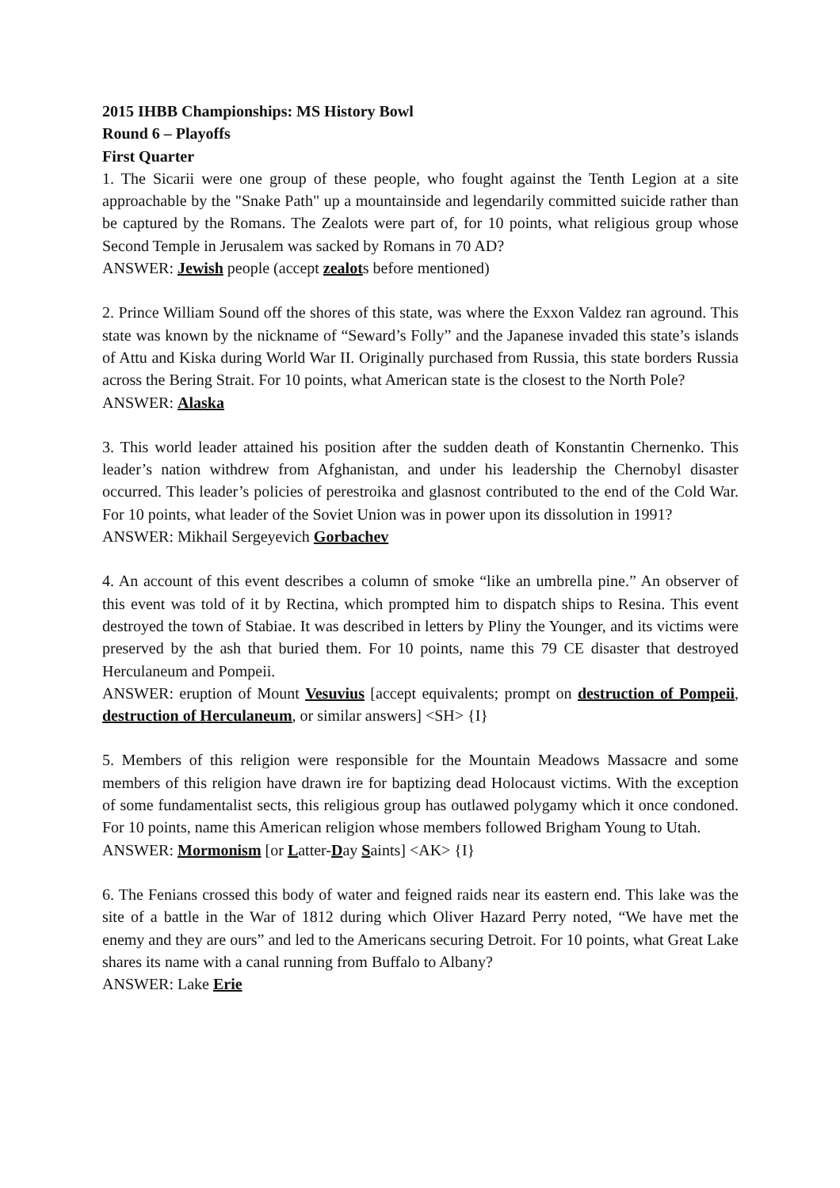2015 IHBB Championships: MS History Bowl
Round 6 – Playoffs
First Quarter
1. The Sicarii were one group of these people, who fought against the Tenth Legion at a site approachable by the "Snake Path" up a mountainside and legendarily committed suicide rather than be captured by the Romans. The Zealots were part of, for 10 points, what religious group whose Second Temple in Jerusalem was sacked by Romans in 70 AD?
ANSWER: Jewish people (accept zealots before mentioned)
2. Prince William Sound off the shores of this state, was where the Exxon Valdez ran aground. This state was known by the nickname of “Seward’s Folly” and the Japanese invaded this state’s islands of Attu and Kiska during World War II. Originally purchased from Russia, this state borders Russia across the Bering Strait. For 10 points, what American state is the closest to the North Pole?
ANSWER: Alaska
3. This world leader attained his position after the sudden death of Konstantin Chernenko. This leader’s nation withdrew from Afghanistan, and under his leadership the Chernobyl disaster occurred. This leader’s policies of perestroika and glasnost contributed to the end of the Cold War. For 10 points, what leader of the Soviet Union was in power upon its dissolution in 1991?
ANSWER: Mikhail Sergeyevich Gorbachev
4. An account of this event describes a column of smoke “like an umbrella pine.” An observer of this event was told of it by Rectina, which prompted him to dispatch ships to Resina. This event destroyed the town of Stabiae. It was described in letters by Pliny the Younger, and its victims were preserved by the ash that buried them. For 10 points, name this 79 CE disaster that destroyed Herculaneum and Pompeii.
ANSWER: eruption of Mount Vesuvius [accept equivalents; prompt on destruction of Pompeii, destruction of Herculaneum, or similar answers] <SH> {I}
5. Members of this religion were responsible for the Mountain Meadows Massacre and some members of this religion have drawn ire for baptizing dead Holocaust victims. With the exception of some fundamentalist sects, this religious group has outlawed polygamy which it once condoned. For 10 points, name this American religion whose members followed Brigham Young to Utah.
ANSWER: Mormonism [or Latter-Day Saints] <AK> {I}
6. The Fenians crossed this body of water and feigned raids near its eastern end. This lake was the site of a battle in the War of 1812 during which Oliver Hazard Perry noted, “We have met the enemy and they are ours” and led to the Americans securing Detroit. For 10 points, what Great Lake shares its name with a canal running from Buffalo to Albany?
ANSWER: Lake Erie